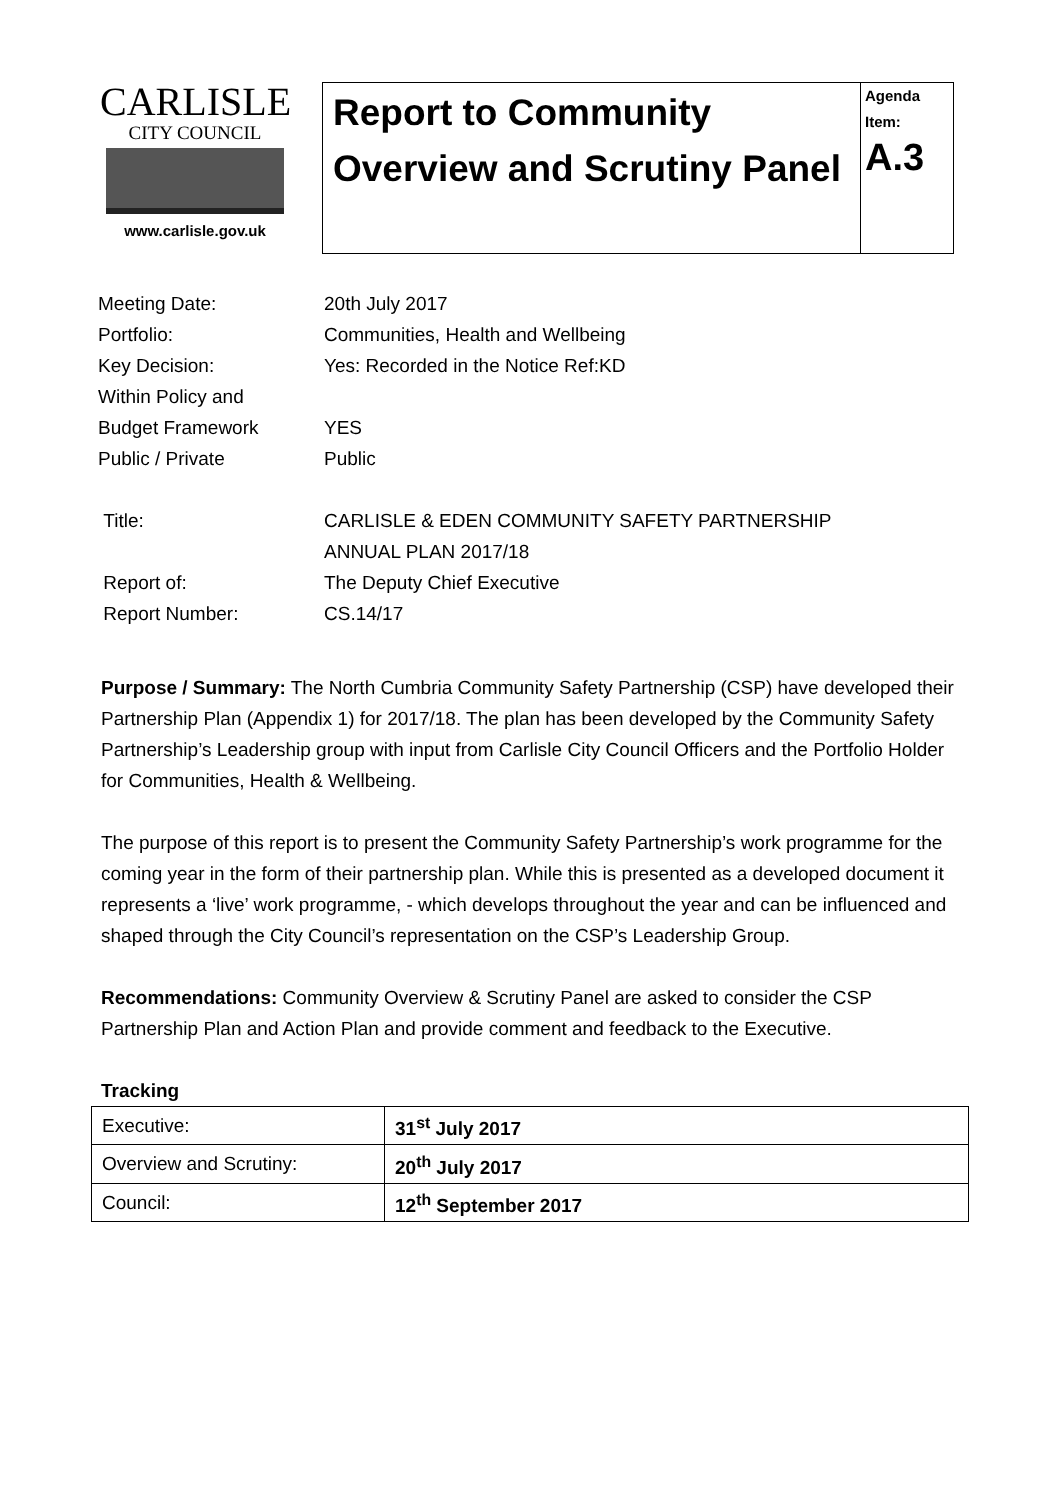CARLISLE
CITY COUNCIL
www.carlisle.gov.uk
Report to Community Overview and Scrutiny Panel
Agenda Item:
A.3
| Meeting Date: | 20th July 2017 |
| Portfolio: | Communities, Health and Wellbeing |
| Key Decision: | Yes: Recorded in the Notice Ref:KD |
| Within Policy and Budget Framework | YES |
| Public / Private | Public |
| Title: | CARLISLE & EDEN COMMUNITY SAFETY PARTNERSHIP ANNUAL PLAN 2017/18 |
| Report of: | The Deputy Chief Executive |
| Report Number: | CS.14/17 |
Purpose / Summary: The North Cumbria Community Safety Partnership (CSP) have developed their Partnership Plan (Appendix 1) for 2017/18. The plan has been developed by the Community Safety Partnership’s Leadership group with input from Carlisle City Council Officers and the Portfolio Holder for Communities, Health & Wellbeing.
The purpose of this report is to present the Community Safety Partnership’s work programme for the coming year in the form of their partnership plan. While this is presented as a developed document it represents a ‘live’ work programme, - which develops throughout the year and can be influenced and shaped through the City Council’s representation on the CSP’s Leadership Group.
Recommendations: Community Overview & Scrutiny Panel are asked to consider the CSP Partnership Plan and Action Plan and provide comment and feedback to the Executive.
Tracking
| Executive: | 31<sup>st</sup> July 2017 |
| Overview and Scrutiny: | 20<sup>th</sup> July 2017 |
| Council: | 12<sup>th</sup> September 2017 |